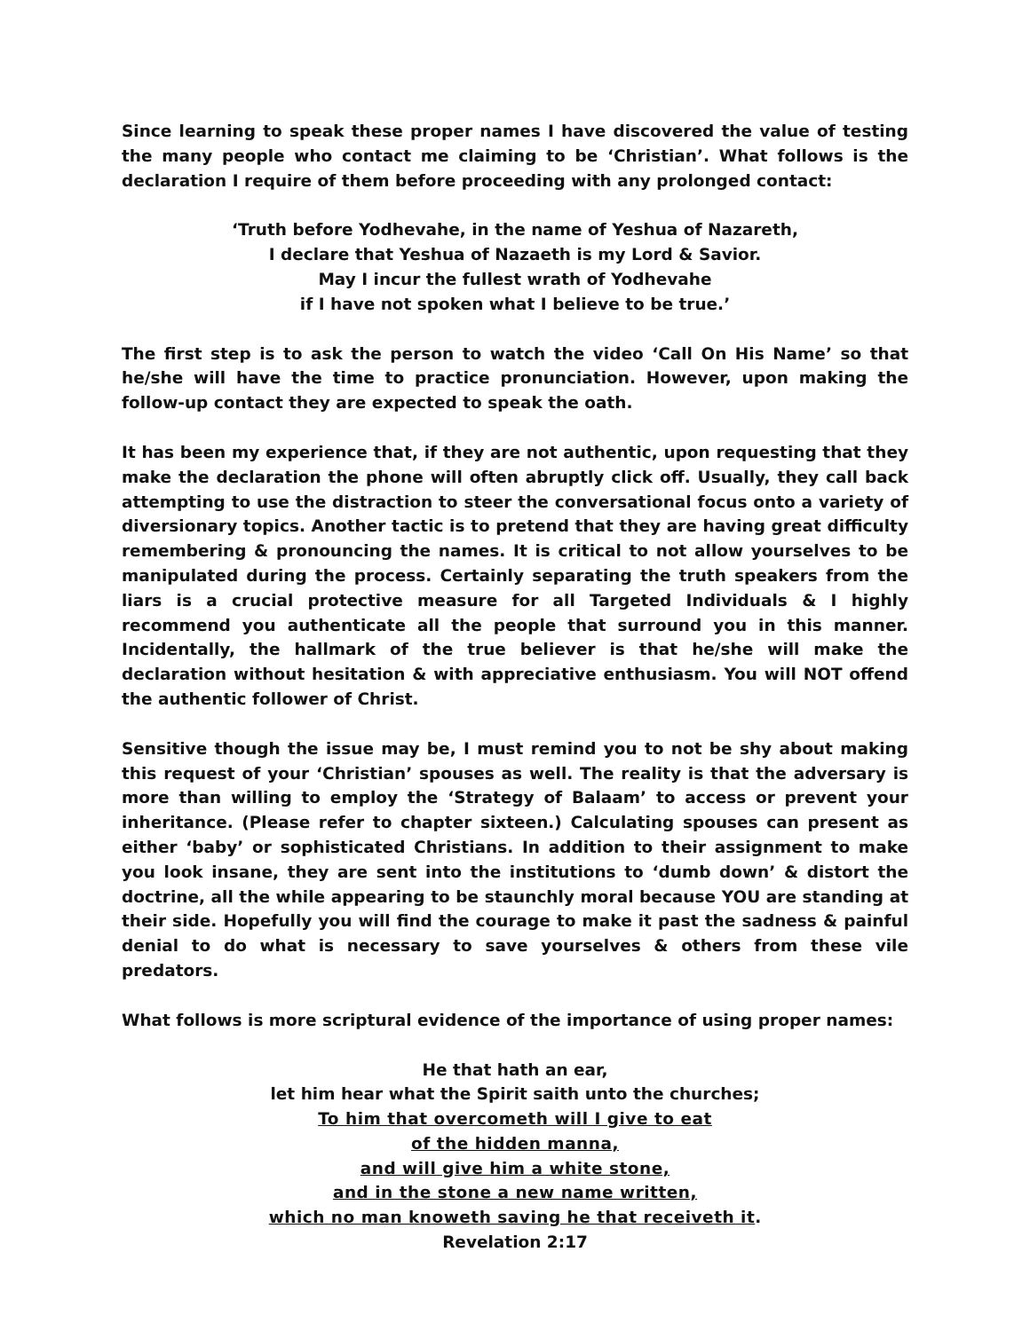Since learning to speak these proper names I have discovered the value of testing the many people who contact me claiming to be ‘Christian’. What follows is the declaration I require of them before proceeding with any prolonged contact:
‘Truth before Yodhevahe, in the name of Yeshua of Nazareth,
I declare that Yeshua of Nazaeth is my Lord & Savior.
May I incur the fullest wrath of Yodhevahe
if I have not spoken what I believe to be true.’
The first step is to ask the person to watch the video ‘Call On His Name’ so that he/she will have the time to practice pronunciation. However, upon making the follow-up contact they are expected to speak the oath.
It has been my experience that, if they are not authentic, upon requesting that they make the declaration the phone will often abruptly click off. Usually, they call back attempting to use the distraction to steer the conversational focus onto a variety of diversionary topics. Another tactic is to pretend that they are having great difficulty remembering & pronouncing the names. It is critical to not allow yourselves to be manipulated during the process. Certainly separating the truth speakers from the liars is a crucial protective measure for all Targeted Individuals & I highly recommend you authenticate all the people that surround you in this manner. Incidentally, the hallmark of the true believer is that he/she will make the declaration without hesitation & with appreciative enthusiasm. You will NOT offend the authentic follower of Christ.
Sensitive though the issue may be, I must remind you to not be shy about making this request of your ‘Christian’ spouses as well. The reality is that the adversary is more than willing to employ the ‘Strategy of Balaam’ to access or prevent your inheritance. (Please refer to chapter sixteen.) Calculating spouses can present as either ‘baby’ or sophisticated Christians. In addition to their assignment to make you look insane, they are sent into the institutions to ‘dumb down’ & distort the doctrine, all the while appearing to be staunchly moral because YOU are standing at their side. Hopefully you will find the courage to make it past the sadness & painful denial to do what is necessary to save yourselves & others from these vile predators.
What follows is more scriptural evidence of the importance of using proper names:
He that hath an ear,
let him hear what the Spirit saith unto the churches;
To him that overcometh will I give to eat
of the hidden manna,
and will give him a white stone,
and in the stone a new name written,
which no man knoweth saving he that receiveth it.
Revelation 2:17